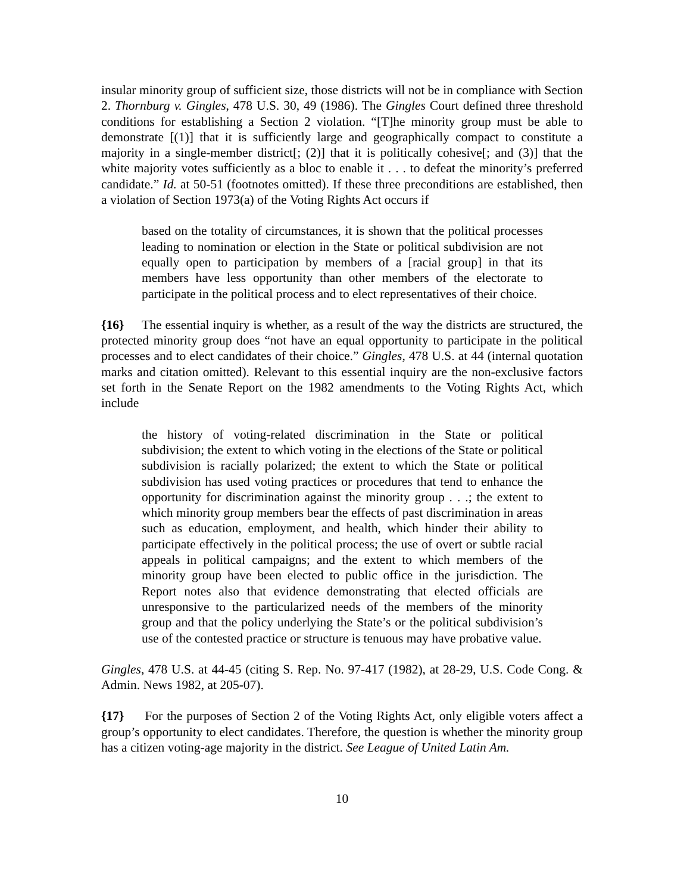insular minority group of sufficient size, those districts will not be in compliance with Section 2. Thornburg v. Gingles, 478 U.S. 30, 49 (1986). The Gingles Court defined three threshold conditions for establishing a Section 2 violation. “[T]he minority group must be able to demonstrate [(1)] that it is sufficiently large and geographically compact to constitute a majority in a single-member district[; (2)] that it is politically cohesive[; and (3)] that the white majority votes sufficiently as a bloc to enable it . . . to defeat the minority’s preferred candidate.” Id. at 50-51 (footnotes omitted). If these three preconditions are established, then a violation of Section 1973(a) of the Voting Rights Act occurs if
based on the totality of circumstances, it is shown that the political processes leading to nomination or election in the State or political subdivision are not equally open to participation by members of a [racial group] in that its members have less opportunity than other members of the electorate to participate in the political process and to elect representatives of their choice.
{16} The essential inquiry is whether, as a result of the way the districts are structured, the protected minority group does “not have an equal opportunity to participate in the political processes and to elect candidates of their choice.” Gingles, 478 U.S. at 44 (internal quotation marks and citation omitted). Relevant to this essential inquiry are the non-exclusive factors set forth in the Senate Report on the 1982 amendments to the Voting Rights Act, which include
the history of voting-related discrimination in the State or political subdivision; the extent to which voting in the elections of the State or political subdivision is racially polarized; the extent to which the State or political subdivision has used voting practices or procedures that tend to enhance the opportunity for discrimination against the minority group . . .; the extent to which minority group members bear the effects of past discrimination in areas such as education, employment, and health, which hinder their ability to participate effectively in the political process; the use of overt or subtle racial appeals in political campaigns; and the extent to which members of the minority group have been elected to public office in the jurisdiction. The Report notes also that evidence demonstrating that elected officials are unresponsive to the particularized needs of the members of the minority group and that the policy underlying the State’s or the political subdivision’s use of the contested practice or structure is tenuous may have probative value.
Gingles, 478 U.S. at 44-45 (citing S. Rep. No. 97-417 (1982), at 28-29, U.S. Code Cong. & Admin. News 1982, at 205-07).
{17} For the purposes of Section 2 of the Voting Rights Act, only eligible voters affect a group’s opportunity to elect candidates. Therefore, the question is whether the minority group has a citizen voting-age majority in the district. See League of United Latin Am.
10